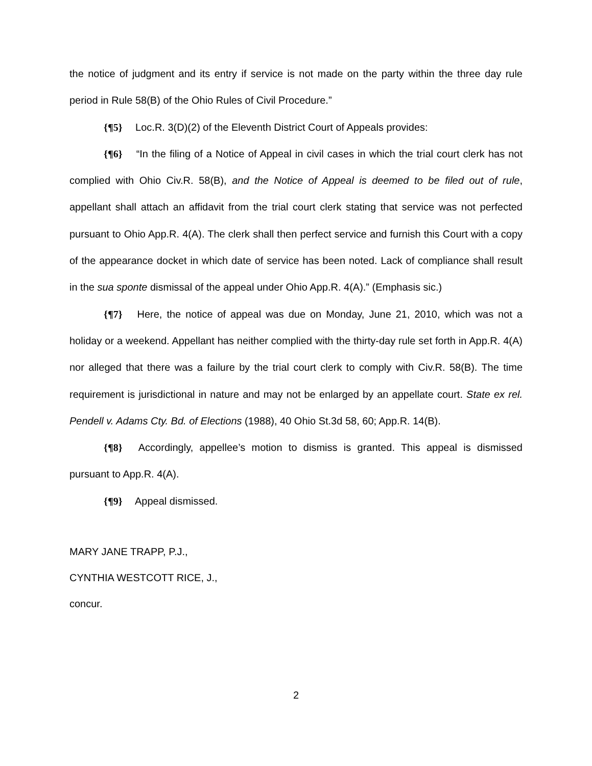the notice of judgment and its entry if service is not made on the party within the three day rule period in Rule 58(B) of the Ohio Rules of Civil Procedure.”
{¶5} Loc.R. 3(D)(2) of the Eleventh District Court of Appeals provides:
{¶6} “In the filing of a Notice of Appeal in civil cases in which the trial court clerk has not complied with Ohio Civ.R. 58(B), and the Notice of Appeal is deemed to be filed out of rule, appellant shall attach an affidavit from the trial court clerk stating that service was not perfected pursuant to Ohio App.R. 4(A). The clerk shall then perfect service and furnish this Court with a copy of the appearance docket in which date of service has been noted. Lack of compliance shall result in the sua sponte dismissal of the appeal under Ohio App.R. 4(A).” (Emphasis sic.)
{¶7} Here, the notice of appeal was due on Monday, June 21, 2010, which was not a holiday or a weekend. Appellant has neither complied with the thirty-day rule set forth in App.R. 4(A) nor alleged that there was a failure by the trial court clerk to comply with Civ.R. 58(B). The time requirement is jurisdictional in nature and may not be enlarged by an appellate court. State ex rel. Pendell v. Adams Cty. Bd. of Elections (1988), 40 Ohio St.3d 58, 60; App.R. 14(B).
{¶8} Accordingly, appellee’s motion to dismiss is granted. This appeal is dismissed pursuant to App.R. 4(A).
{¶9} Appeal dismissed.
MARY JANE TRAPP, P.J.,
CYNTHIA WESTCOTT RICE, J.,
concur.
2